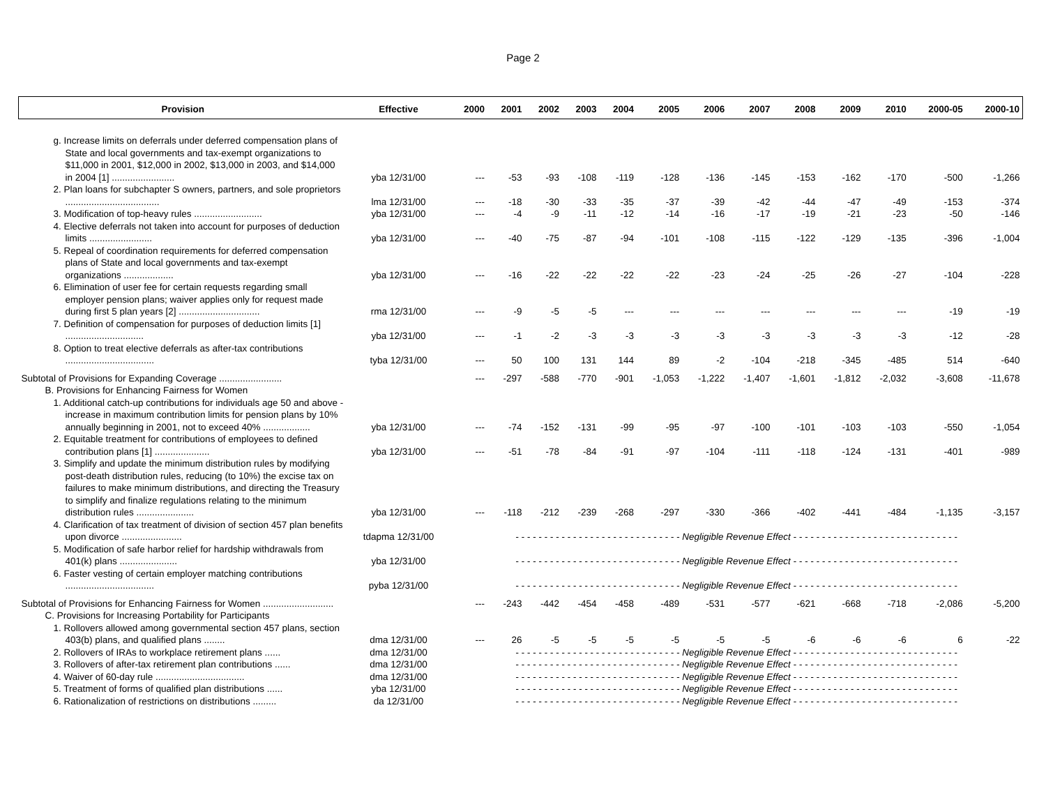Page 2
| Provision | Effective | 2000 | 2001 | 2002 | 2003 | 2004 | 2005 | 2006 | 2007 | 2008 | 2009 | 2010 | 2000-05 | 2000-10 |
| --- | --- | --- | --- | --- | --- | --- | --- | --- | --- | --- | --- | --- | --- | --- |
| g. Increase limits on deferrals under deferred compensation plans of State and local governments and tax-exempt organizations to $11,000 in 2001, $12,000 in 2002, $13,000 in 2003, and $14,000 in 2004 [1] ........................ | yba 12/31/00 | --- | -53 | -93 | -108 | -119 | -128 | -136 | -145 | -153 | -162 | -170 | -500 | -1,266 |
| 2. Plan loans for subchapter S owners, partners, and sole proprietors .................................... | lma 12/31/00 | --- | -18 | -30 | -33 | -35 | -37 | -39 | -42 | -44 | -47 | -49 | -153 | -374 |
| 3. Modification of top-heavy rules .......................... | yba 12/31/00 | --- | -4 | -9 | -11 | -12 | -14 | -16 | -17 | -19 | -21 | -23 | -50 | -146 |
| 4. Elective deferrals not taken into account for purposes of deduction limits ........................ | yba 12/31/00 | --- | -40 | -75 | -87 | -94 | -101 | -108 | -115 | -122 | -129 | -135 | -396 | -1,004 |
| 5. Repeal of coordination requirements for deferred compensation plans of State and local governments and tax-exempt organizations ................... | yba 12/31/00 | --- | -16 | -22 | -22 | -22 | -22 | -23 | -24 | -25 | -26 | -27 | -104 | -228 |
| 6. Elimination of user fee for certain requests regarding small employer pension plans; waiver applies only for request made during first 5 plan years [2] ............................... | rma 12/31/00 | --- | -9 | -5 | -5 | --- | --- | --- | --- | --- | --- | --- | -19 | -19 |
| 7. Definition of compensation for purposes of deduction limits [1] .............................. | yba 12/31/00 | --- | -1 | -2 | -3 | -3 | -3 | -3 | -3 | -3 | -3 | -3 | -12 | -28 |
| 8. Option to treat elective deferrals as after-tax contributions .................................. | tyba 12/31/00 | --- | 50 | 100 | 131 | 144 | 89 | -2 | -104 | -218 | -345 | -485 | 514 | -640 |
| Subtotal of Provisions for Expanding Coverage ........................ | | --- | -297 | -588 | -770 | -901 | -1,053 | -1,222 | -1,407 | -1,601 | -1,812 | -2,032 | -3,608 | -11,678 |
| B. Provisions for Enhancing Fairness for Women | | | | | | | | | | | | | | |
| 1. Additional catch-up contributions for individuals age 50 and above - increase in maximum contribution limits for pension plans by 10% annually beginning in 2001, not to exceed 40% .................. | yba 12/31/00 | --- | -74 | -152 | -131 | -99 | -95 | -97 | -100 | -101 | -103 | -103 | -550 | -1,054 |
| 2. Equitable treatment for contributions of employees to defined contribution plans [1] ..................... | yba 12/31/00 | --- | -51 | -78 | -84 | -91 | -97 | -104 | -111 | -118 | -124 | -131 | -401 | -989 |
| 3. Simplify and update the minimum distribution rules by modifying post-death distribution rules, reducing (to 10%) the excise tax on failures to make minimum distributions, and directing the Treasury to simplify and finalize regulations relating to the minimum distribution rules ...................... | yba 12/31/00 | --- | -118 | -212 | -239 | -268 | -297 | -330 | -366 | -402 | -441 | -484 | -1,135 | -3,157 |
| 4. Clarification of tax treatment of division of section 457 plan benefits upon divorce ....................... | tdapma 12/31/00 | - - - - - - - - - - - - - - - - - - - - - - - - - - - - - Negligible Revenue Effect - - - - - - - - - - - - - - - - - - - - - - - - - - - - - | | | | | | | | | | | | |
| 5. Modification of safe harbor relief for hardship withdrawals from 401(k) plans ...................... | yba 12/31/00 | - - - - - - - - - - - - - - - - - - - - - - - - - - - - - Negligible Revenue Effect - - - - - - - - - - - - - - - - - - - - - - - - - - - - - | | | | | | | | | | | | |
| 6. Faster vesting of certain employer matching contributions .................................. | pyba 12/31/00 | - - - - - - - - - - - - - - - - - - - - - - - - - - - - - Negligible Revenue Effect - - - - - - - - - - - - - - - - - - - - - - - - - - - - - | | | | | | | | | | | | |
| Subtotal of Provisions for Enhancing Fairness for Women ........................... | | --- | -243 | -442 | -454 | -458 | -489 | -531 | -577 | -621 | -668 | -718 | -2,086 | -5,200 |
| C. Provisions for Increasing Portability for Participants | | | | | | | | | | | | | | |
| 1. Rollovers allowed among governmental section 457 plans, section 403(b) plans, and qualified plans ........ | dma 12/31/00 | --- | 26 | -5 | -5 | -5 | -5 | -5 | -5 | -6 | -6 | -6 | 6 | -22 |
| 2. Rollovers of IRAs to workplace retirement plans ...... | dma 12/31/00 | - - - - - - - - - - - - - - - - - - - - - - - - - - - - - Negligible Revenue Effect - - - - - - - - - - - - - - - - - - - - - - - - - - - - - | | | | | | | | | | | | |
| 3. Rollovers of after-tax retirement plan contributions ...... | dma 12/31/00 | - - - - - - - - - - - - - - - - - - - - - - - - - - - - - Negligible Revenue Effect - - - - - - - - - - - - - - - - - - - - - - - - - - - - - | | | | | | | | | | | | |
| 4. Waiver of 60-day rule .................................. | dma 12/31/00 | - - - - - - - - - - - - - - - - - - - - - - - - - - - - - Negligible Revenue Effect - - - - - - - - - - - - - - - - - - - - - - - - - - - - - | | | | | | | | | | | | |
| 5. Treatment of forms of qualified plan distributions ...... | yba 12/31/00 | - - - - - - - - - - - - - - - - - - - - - - - - - - - - - Negligible Revenue Effect - - - - - - - - - - - - - - - - - - - - - - - - - - - - - | | | | | | | | | | | | |
| 6. Rationalization of restrictions on distributions ......... | da 12/31/00 | - - - - - - - - - - - - - - - - - - - - - - - - - - - - - Negligible Revenue Effect - - - - - - - - - - - - - - - - - - - - - - - - - - - - - | | | | | | | | | | | | |